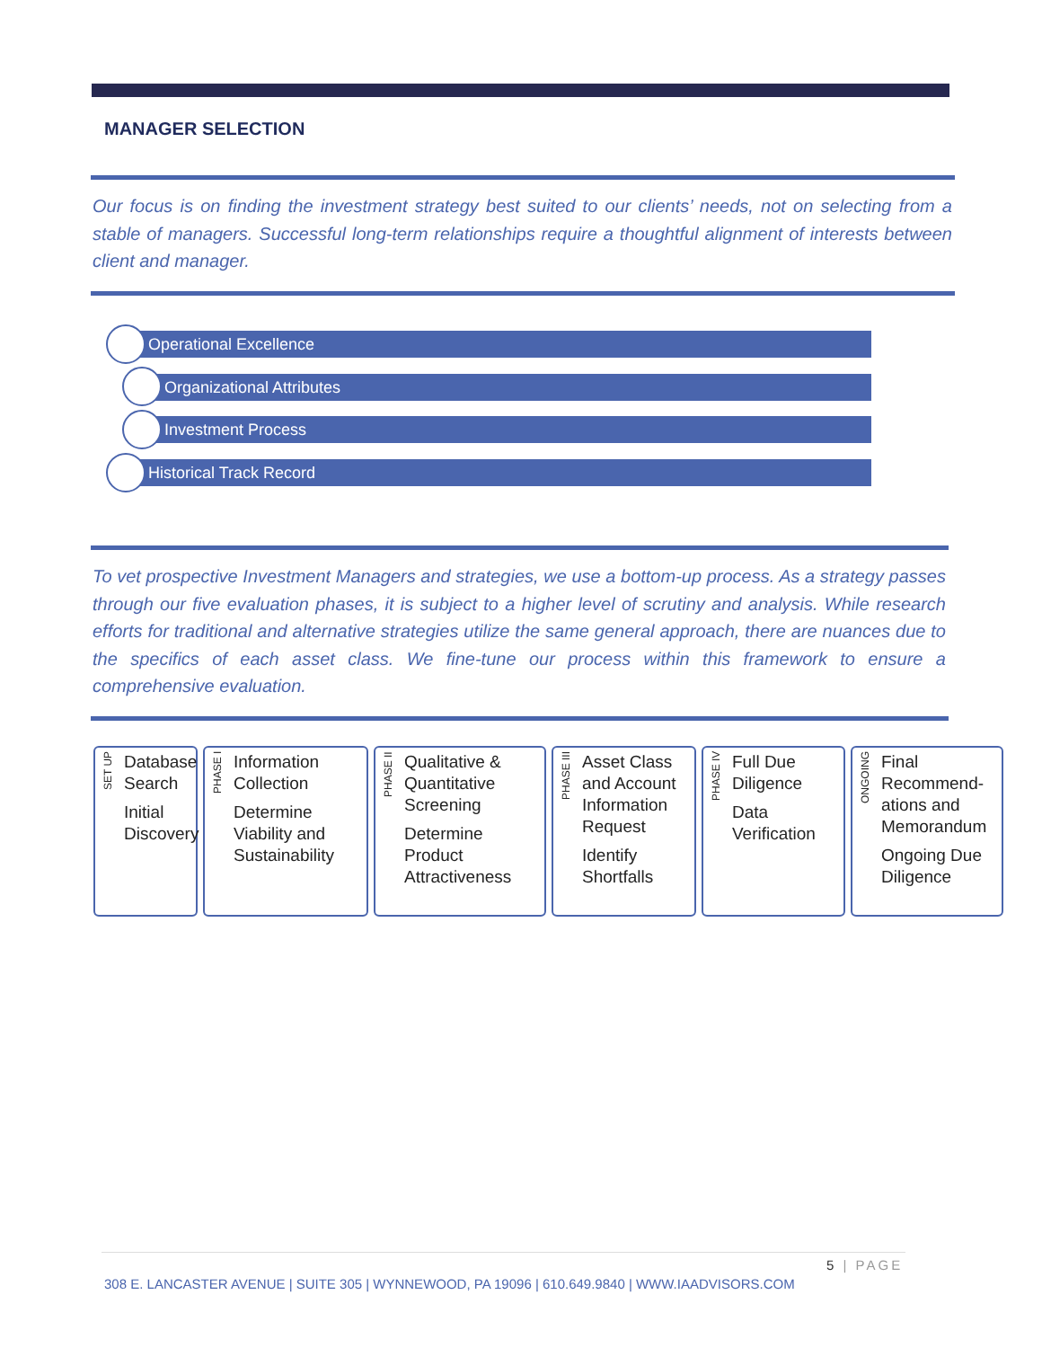MANAGER SELECTION
Our focus is on finding the investment strategy best suited to our clients’ needs, not on selecting from a stable of managers. Successful long-term relationships require a thoughtful alignment of interests between client and manager.
Operational Excellence
Organizational Attributes
Investment Process
Historical Track Record
To vet prospective Investment Managers and strategies, we use a bottom-up process. As a strategy passes through our five evaluation phases, it is subject to a higher level of scrutiny and analysis. While research efforts for traditional and alternative strategies utilize the same general approach, there are nuances due to the specifics of each asset class. We fine-tune our process within this framework to ensure a comprehensive evaluation.
SET UP
Database Search
Initial Discovery
PHASE I
Information Collection
Determine Viability and Sustainability
PHASE II
Qualitative & Quantitative Screening
Determine Product Attractiveness
PHASE III
Asset Class and Account Information Request
Identify Shortfalls
PHASE IV
Full Due Diligence
Data Verification
ONGOING
Final Recommend-ations and Memorandum
Ongoing Due Diligence
5 | PAGE
308 E. LANCASTER AVENUE | SUITE 305 | WYNNEWOOD, PA 19096 | 610.649.9840 | WWW.IAADVISORS.COM